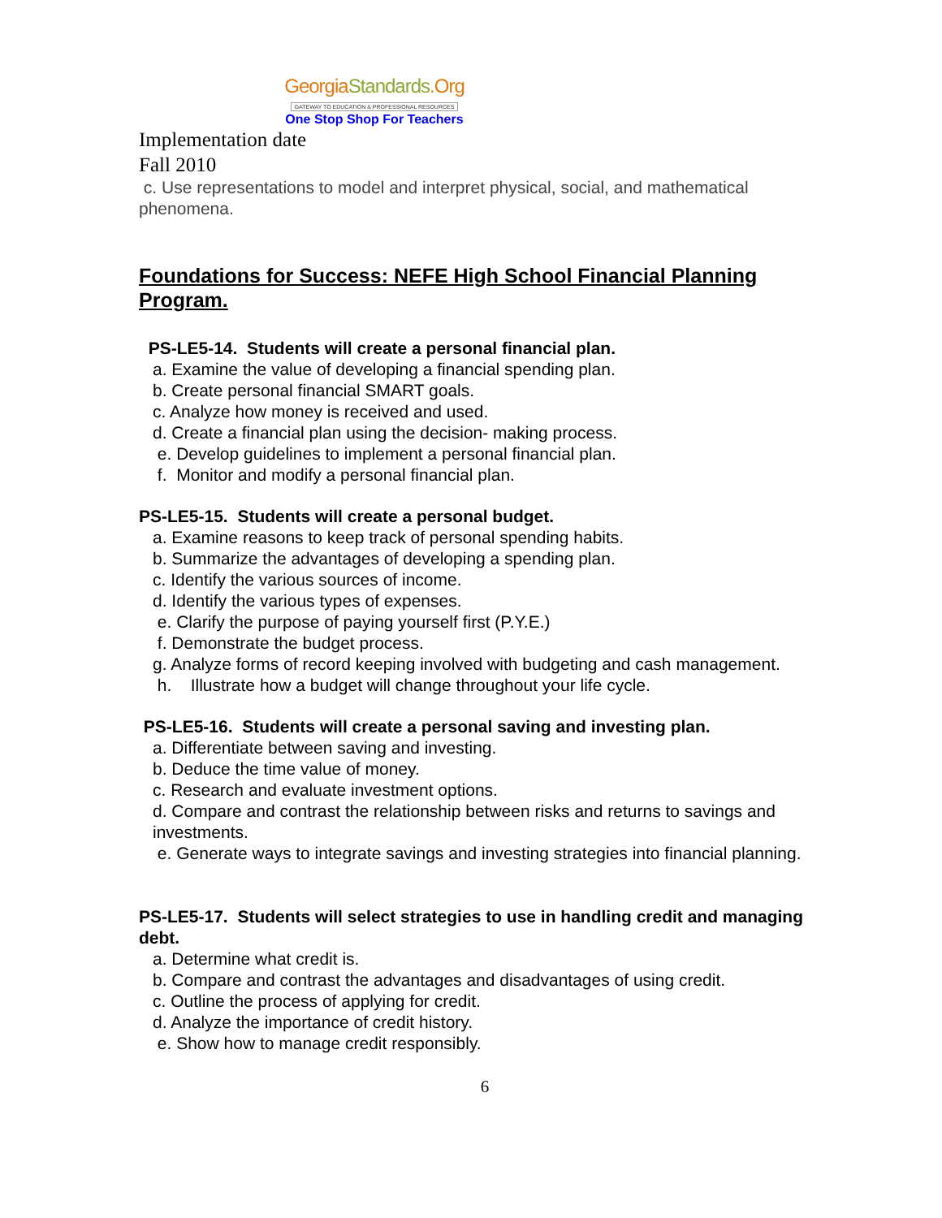GeorgiaStandards.Org
GATEWAY TO EDUCATION & PROFESSIONAL RESOURCES
One Stop Shop For Teachers
Implementation date
Fall 2010
c. Use representations to model and interpret physical, social, and mathematical phenomena.
Foundations for Success: NEFE High School Financial Planning Program.
PS-LE5-14. Students will create a personal financial plan.
a. Examine the value of developing a financial spending plan.
b. Create personal financial SMART goals.
c. Analyze how money is received and used.
d. Create a financial plan using the decision- making process.
e. Develop guidelines to implement a personal financial plan.
f. Monitor and modify a personal financial plan.
PS-LE5-15. Students will create a personal budget.
a. Examine reasons to keep track of personal spending habits.
b. Summarize the advantages of developing a spending plan.
c. Identify the various sources of income.
d. Identify the various types of expenses.
e. Clarify the purpose of paying yourself first (P.Y.E.)
f. Demonstrate the budget process.
g. Analyze forms of record keeping involved with budgeting and cash management.
h. Illustrate how a budget will change throughout your life cycle.
PS-LE5-16. Students will create a personal saving and investing plan.
a. Differentiate between saving and investing.
b. Deduce the time value of money.
c. Research and evaluate investment options.
d. Compare and contrast the relationship between risks and returns to savings and investments.
e. Generate ways to integrate savings and investing strategies into financial planning.
PS-LE5-17. Students will select strategies to use in handling credit and managing debt.
a. Determine what credit is.
b. Compare and contrast the advantages and disadvantages of using credit.
c. Outline the process of applying for credit.
d. Analyze the importance of credit history.
e. Show how to manage credit responsibly.
6